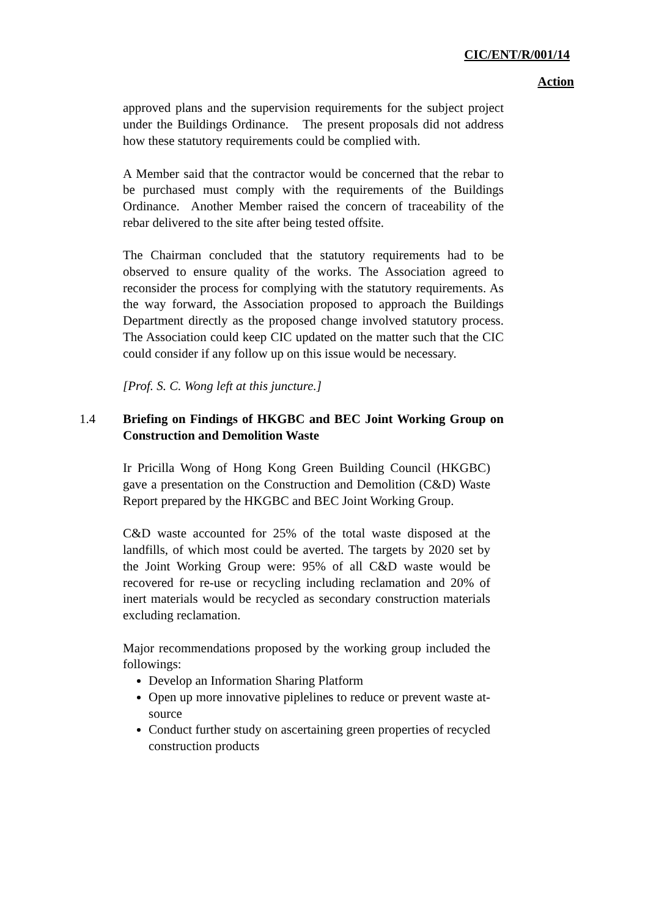CIC/ENT/R/001/14
Action
approved plans and the supervision requirements for the subject project under the Buildings Ordinance. The present proposals did not address how these statutory requirements could be complied with.
A Member said that the contractor would be concerned that the rebar to be purchased must comply with the requirements of the Buildings Ordinance. Another Member raised the concern of traceability of the rebar delivered to the site after being tested offsite.
The Chairman concluded that the statutory requirements had to be observed to ensure quality of the works. The Association agreed to reconsider the process for complying with the statutory requirements. As the way forward, the Association proposed to approach the Buildings Department directly as the proposed change involved statutory process. The Association could keep CIC updated on the matter such that the CIC could consider if any follow up on this issue would be necessary.
[Prof. S. C. Wong left at this juncture.]
1.4 Briefing on Findings of HKGBC and BEC Joint Working Group on Construction and Demolition Waste
Ir Pricilla Wong of Hong Kong Green Building Council (HKGBC) gave a presentation on the Construction and Demolition (C&D) Waste Report prepared by the HKGBC and BEC Joint Working Group.
C&D waste accounted for 25% of the total waste disposed at the landfills, of which most could be averted. The targets by 2020 set by the Joint Working Group were: 95% of all C&D waste would be recovered for re-use or recycling including reclamation and 20% of inert materials would be recycled as secondary construction materials excluding reclamation.
Major recommendations proposed by the working group included the followings:
Develop an Information Sharing Platform
Open up more innovative piplelines to reduce or prevent waste at-source
Conduct further study on ascertaining green properties of recycled construction products